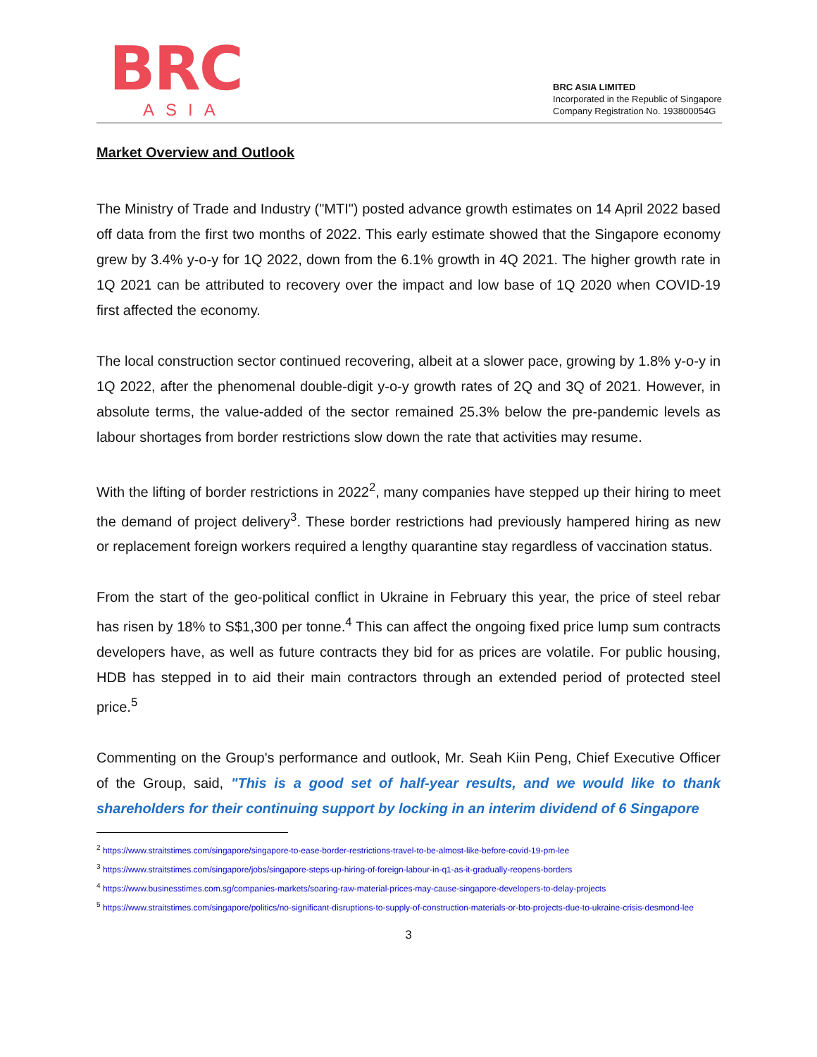BRC
ASIA
BRC ASIA LIMITED
Incorporated in the Republic of Singapore
Company Registration No. 193800054G
Market Overview and Outlook
The Ministry of Trade and Industry ("MTI") posted advance growth estimates on 14 April 2022 based off data from the first two months of 2022. This early estimate showed that the Singapore economy grew by 3.4% y-o-y for 1Q 2022, down from the 6.1% growth in 4Q 2021. The higher growth rate in 1Q 2021 can be attributed to recovery over the impact and low base of 1Q 2020 when COVID-19 first affected the economy.
The local construction sector continued recovering, albeit at a slower pace, growing by 1.8% y-o-y in 1Q 2022, after the phenomenal double-digit y-o-y growth rates of 2Q and 3Q of 2021. However, in absolute terms, the value-added of the sector remained 25.3% below the pre-pandemic levels as labour shortages from border restrictions slow down the rate that activities may resume.
With the lifting of border restrictions in 2022<sup>2</sup>, many companies have stepped up their hiring to meet the demand of project delivery<sup>3</sup>. These border restrictions had previously hampered hiring as new or replacement foreign workers required a lengthy quarantine stay regardless of vaccination status.
From the start of the geo-political conflict in Ukraine in February this year, the price of steel rebar has risen by 18% to S$1,300 per tonne.<sup>4</sup> This can affect the ongoing fixed price lump sum contracts developers have, as well as future contracts they bid for as prices are volatile. For public housing, HDB has stepped in to aid their main contractors through an extended period of protected steel price.<sup>5</sup>
Commenting on the Group's performance and outlook, Mr. Seah Kiin Peng, Chief Executive Officer of the Group, said, "This is a good set of half-year results, and we would like to thank shareholders for their continuing support by locking in an interim dividend of 6 Singapore
<sup>2</sup> https://www.straitstimes.com/singapore/singapore-to-ease-border-restrictions-travel-to-be-almost-like-before-covid-19-pm-lee
<sup>3</sup> https://www.straitstimes.com/singapore/jobs/singapore-steps-up-hiring-of-foreign-labour-in-q1-as-it-gradually-reopens-borders
<sup>4</sup> https://www.businesstimes.com.sg/companies-markets/soaring-raw-material-prices-may-cause-singapore-developers-to-delay-projects
<sup>5</sup> https://www.straitstimes.com/singapore/politics/no-significant-disruptions-to-supply-of-construction-materials-or-bto-projects-due-to-ukraine-crisis-desmond-lee
3